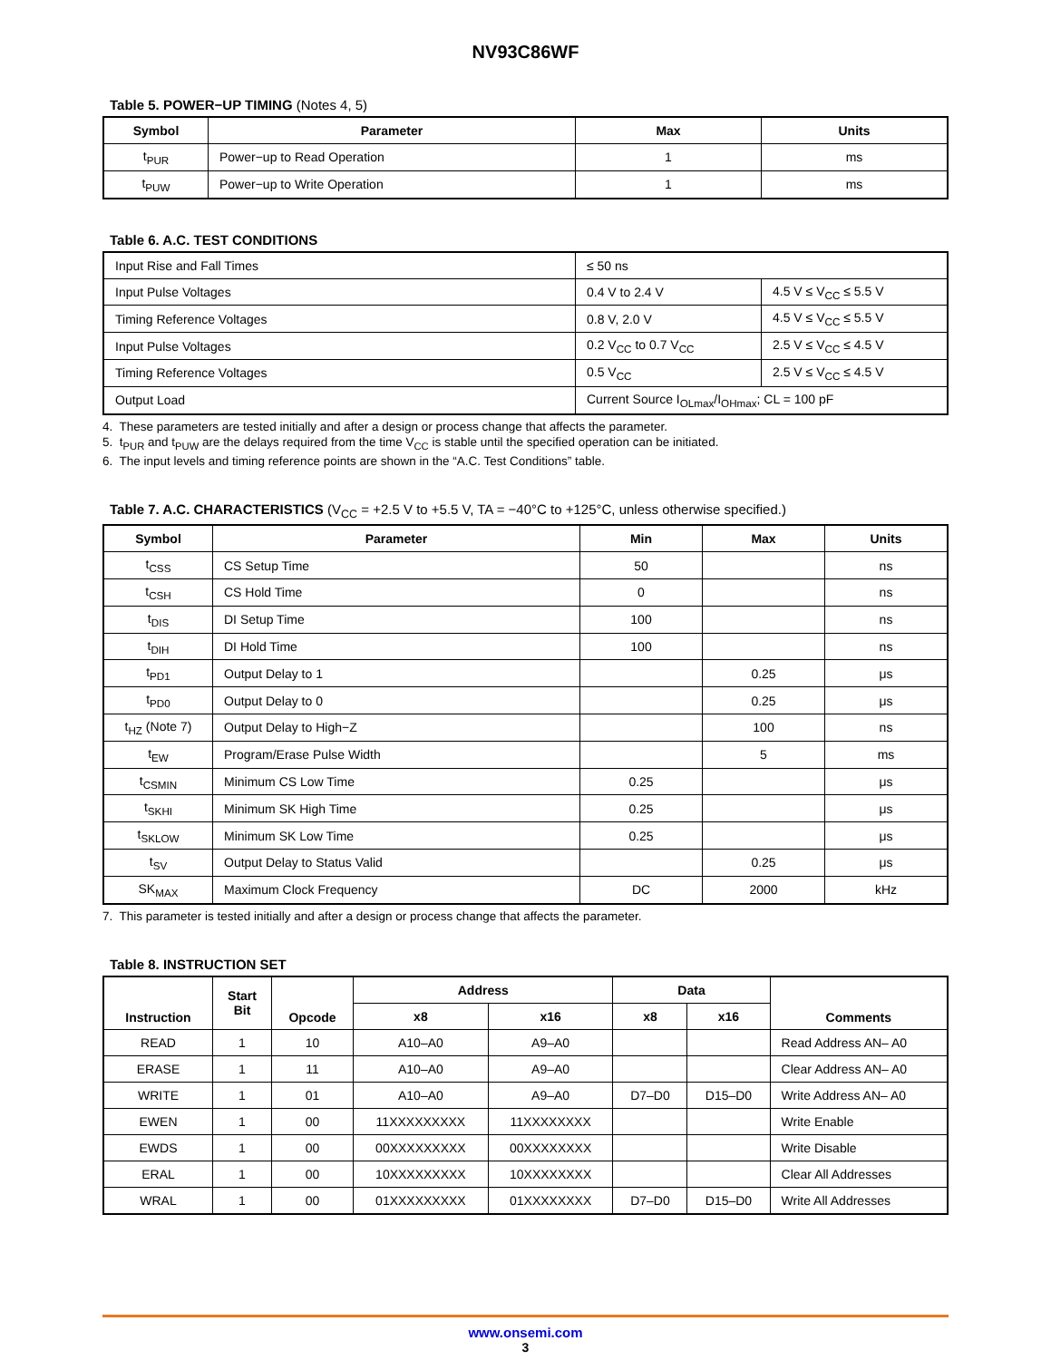NV93C86WF
Table 5. POWER−UP TIMING (Notes 4, 5)
| Symbol | Parameter | Max | Units |
| --- | --- | --- | --- |
| t<sub>PUR</sub> | Power−up to Read Operation | 1 | ms |
| t<sub>PUW</sub> | Power−up to Write Operation | 1 | ms |
Table 6. A.C. TEST CONDITIONS
| Input Rise and Fall Times | ≤ 50 ns | |
| Input Pulse Voltages | 0.4 V to 2.4 V | 4.5 V ≤ V<sub>CC</sub> ≤ 5.5 V |
| Timing Reference Voltages | 0.8 V, 2.0 V | 4.5 V ≤ V<sub>CC</sub> ≤ 5.5 V |
| Input Pulse Voltages | 0.2 V<sub>CC</sub> to 0.7 V<sub>CC</sub> | 2.5 V ≤ V<sub>CC</sub> ≤ 4.5 V |
| Timing Reference Voltages | 0.5 V<sub>CC</sub> | 2.5 V ≤ V<sub>CC</sub> ≤ 4.5 V |
| Output Load | Current Source I<sub>OLmax</sub>/I<sub>OHmax</sub>; CL = 100 pF | |
4. These parameters are tested initially and after a design or process change that affects the parameter.
5. t<sub>PUR</sub> and t<sub>PUW</sub> are the delays required from the time V<sub>CC</sub> is stable until the specified operation can be initiated.
6. The input levels and timing reference points are shown in the “A.C. Test Conditions” table.
Table 7. A.C. CHARACTERISTICS (V<sub>CC</sub> = +2.5 V to +5.5 V, TA = −40°C to +125°C, unless otherwise specified.)
| Symbol | Parameter | Min | Max | Units |
| --- | --- | --- | --- | --- |
| t<sub>CSS</sub> | CS Setup Time | 50 | | ns |
| t<sub>CSH</sub> | CS Hold Time | 0 | | ns |
| t<sub>DIS</sub> | DI Setup Time | 100 | | ns |
| t<sub>DIH</sub> | DI Hold Time | 100 | | ns |
| t<sub>PD1</sub> | Output Delay to 1 | | 0.25 | μs |
| t<sub>PD0</sub> | Output Delay to 0 | | 0.25 | μs |
| t<sub>HZ</sub> (Note 7) | Output Delay to High−Z | | 100 | ns |
| t<sub>EW</sub> | Program/Erase Pulse Width | | 5 | ms |
| t<sub>CSMIN</sub> | Minimum CS Low Time | 0.25 | | μs |
| t<sub>SKHI</sub> | Minimum SK High Time | 0.25 | | μs |
| t<sub>SKLOW</sub> | Minimum SK Low Time | 0.25 | | μs |
| t<sub>SV</sub> | Output Delay to Status Valid | | 0.25 | μs |
| SK<sub>MAX</sub> | Maximum Clock Frequency | DC | 2000 | kHz |
7. This parameter is tested initially and after a design or process change that affects the parameter.
Table 8. INSTRUCTION SET
| Instruction | Start Bit | Opcode | Address | | Data | | Comments |
| --- | --- | --- | --- | --- | --- | --- | --- |
| | | | x8 | x16 | x8 | x16 | |
| READ | 1 | 10 | A10–A0 | A9–A0 | | | Read Address AN– A0 |
| ERASE | 1 | 11 | A10–A0 | A9–A0 | | | Clear Address AN– A0 |
| WRITE | 1 | 01 | A10–A0 | A9–A0 | D7–D0 | D15–D0 | Write Address AN– A0 |
| EWEN | 1 | 00 | 11XXXXXXXXX | 11XXXXXXXX | | | Write Enable |
| EWDS | 1 | 00 | 00XXXXXXXXX | 00XXXXXXXX | | | Write Disable |
| ERAL | 1 | 00 | 10XXXXXXXXX | 10XXXXXXXX | | | Clear All Addresses |
| WRAL | 1 | 00 | 01XXXXXXXXX | 01XXXXXXXX | D7–D0 | D15–D0 | Write All Addresses |
www.onsemi.com
3